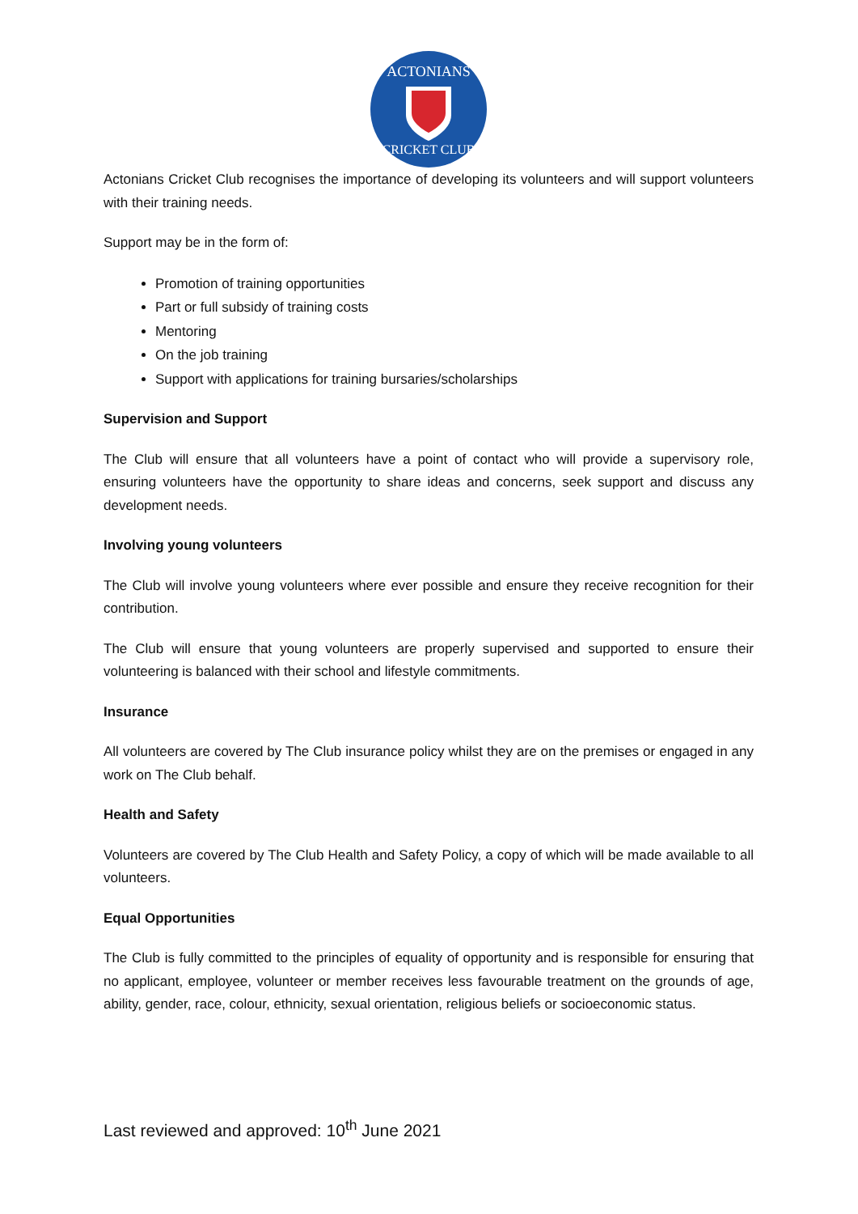ACTONIANS
CRICKET CLUB
Actonians Cricket Club recognises the importance of developing its volunteers and will support volunteers with their training needs.
Support may be in the form of:
Promotion of training opportunities
Part or full subsidy of training costs
Mentoring
On the job training
Support with applications for training bursaries/scholarships
Supervision and Support
The Club will ensure that all volunteers have a point of contact who will provide a supervisory role, ensuring volunteers have the opportunity to share ideas and concerns, seek support and discuss any development needs.
Involving young volunteers
The Club will involve young volunteers where ever possible and ensure they receive recognition for their contribution.
The Club will ensure that young volunteers are properly supervised and supported to ensure their volunteering is balanced with their school and lifestyle commitments.
Insurance
All volunteers are covered by The Club insurance policy whilst they are on the premises or engaged in any work on The Club behalf.
Health and Safety
Volunteers are covered by The Club Health and Safety Policy, a copy of which will be made available to all volunteers.
Equal Opportunities
The Club is fully committed to the principles of equality of opportunity and is responsible for ensuring that no applicant, employee, volunteer or member receives less favourable treatment on the grounds of age, ability, gender, race, colour, ethnicity, sexual orientation, religious beliefs or socioeconomic status.
Last reviewed and approved: 10<sup>th</sup> June 2021